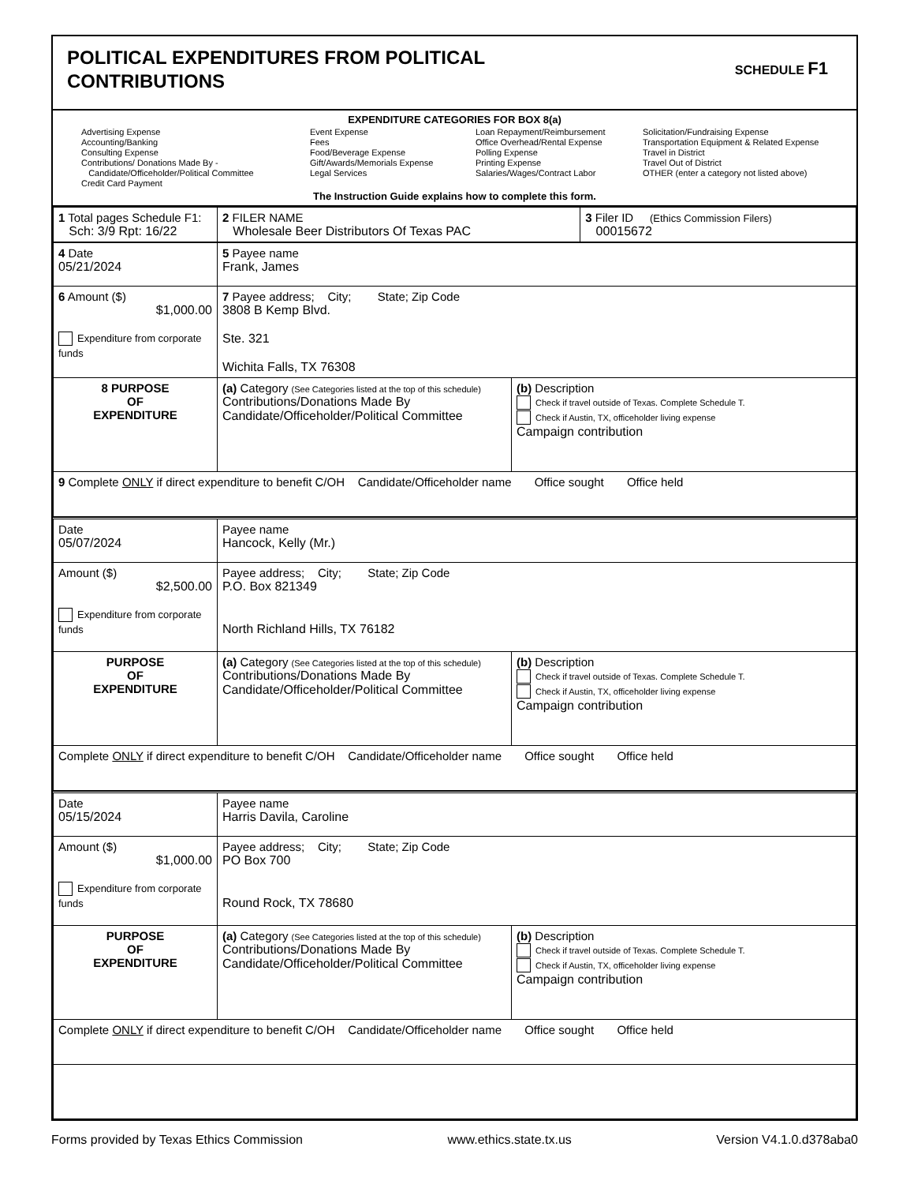POLITICAL EXPENDITURES FROM POLITICAL
CONTRIBUTIONS
SCHEDULE F1
EXPENDITURE CATEGORIES FOR BOX 8(a)
Advertising Expense
Accounting/Banking
Consulting Expense
Contributions/ Donations Made By -
Candidate/Officeholder/Political Committee
Credit Card Payment
Event Expense
Fees
Food/Beverage Expense
Gift/Awards/Memorials Expense
Legal Services
Loan Repayment/Reimbursement
Office Overhead/Rental Expense
Polling Expense
Printing Expense
Salaries/Wages/Contract Labor
Solicitation/Fundraising Expense
Transportation Equipment & Related Expense
Travel in District
Travel Out of District
OTHER (enter a category not listed above)
The Instruction Guide explains how to complete this form.
| 1 Total pages Schedule F1: Sch: 3/9 Rpt: 16/22 | 2 FILER NAME Wholesale Beer Distributors Of Texas PAC | 3 Filer ID (Ethics Commission Filers) 00015672 |
| 4 Date 05/21/2024 | 5 Payee name Frank, James | |
| 6 Amount ($) $1,000.00 Expenditure from corporate funds | 7 Payee address; City; State; Zip Code 3808 B Kemp Blvd. Ste. 321 Wichita Falls, TX 76308 | |
| 8 PURPOSE OF EXPENDITURE | (a) Category (See Categories listed at the top of this schedule) Contributions/Donations Made By Candidate/Officeholder/Political Committee | (b) Description Check if travel outside of Texas. Complete Schedule T. Check if Austin, TX, officeholder living expense Campaign contribution |
| 9 Complete ONLY if direct expenditure to benefit C/OH Candidate/Officeholder name Office sought Office held | | |
| Date 05/07/2024 | Payee name Hancock, Kelly (Mr.) | |
| Amount ($) $2,500.00 Expenditure from corporate funds | Payee address; City; State; Zip Code P.O. Box 821349 North Richland Hills, TX 76182 | |
| PURPOSE OF EXPENDITURE | (a) Category (See Categories listed at the top of this schedule) Contributions/Donations Made By Candidate/Officeholder/Political Committee | (b) Description Check if travel outside of Texas. Complete Schedule T. Check if Austin, TX, officeholder living expense Campaign contribution |
| Complete ONLY if direct expenditure to benefit C/OH Candidate/Officeholder name Office sought Office held | | |
| Date 05/15/2024 | Payee name Harris Davila, Caroline | |
| Amount ($) $1,000.00 Expenditure from corporate funds | Payee address; City; State; Zip Code PO Box 700 Round Rock, TX 78680 | |
| PURPOSE OF EXPENDITURE | (a) Category (See Categories listed at the top of this schedule) Contributions/Donations Made By Candidate/Officeholder/Political Committee | (b) Description Check if travel outside of Texas. Complete Schedule T. Check if Austin, TX, officeholder living expense Campaign contribution |
| Complete ONLY if direct expenditure to benefit C/OH Candidate/Officeholder name Office sought Office held | | |
Forms provided by Texas Ethics Commission www.ethics.state.tx.us Version V4.1.0.d378aba0